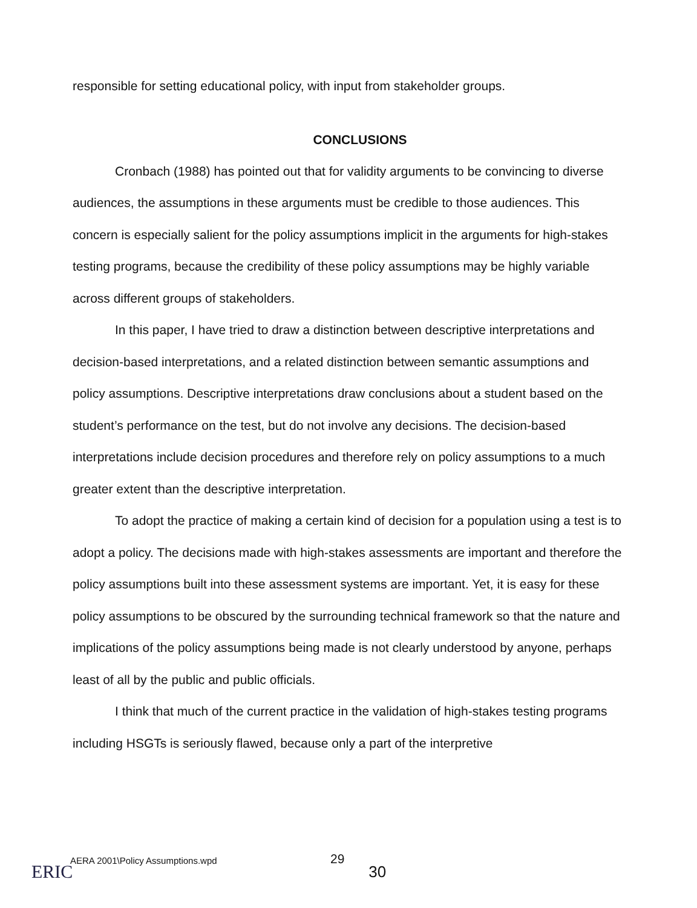responsible for setting educational policy, with input from stakeholder groups.
CONCLUSIONS
Cronbach (1988) has pointed out that for validity arguments to be convincing to diverse audiences, the assumptions in these arguments must be credible to those audiences. This concern is especially salient for the policy assumptions implicit in the arguments for high-stakes testing programs, because the credibility of these policy assumptions may be highly variable across different groups of stakeholders.
In this paper, I have tried to draw a distinction between descriptive interpretations and decision-based interpretations, and a related distinction between semantic assumptions and policy assumptions. Descriptive interpretations draw conclusions about a student based on the student’s performance on the test, but do not involve any decisions. The decision-based interpretations include decision procedures and therefore rely on policy assumptions to a much greater extent than the descriptive interpretation.
To adopt the practice of making a certain kind of decision for a population using a test is to adopt a policy. The decisions made with high-stakes assessments are important and therefore the policy assumptions built into these assessment systems are important. Yet, it is easy for these policy assumptions to be obscured by the surrounding technical framework so that the nature and implications of the policy assumptions being made is not clearly understood by anyone, perhaps least of all by the public and public officials.
I think that much of the current practice in the validation of high-stakes testing programs including HSGTs is seriously flawed, because only a part of the interpretive
ERIC
AERA 2001\Policy Assumptions.wpd
29
30